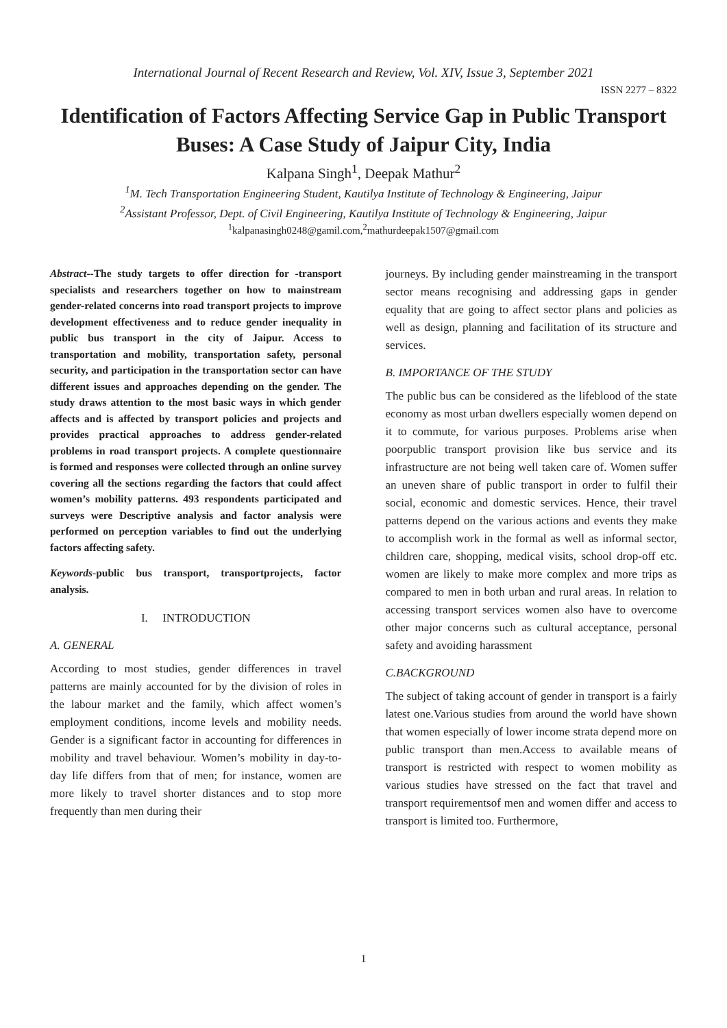International Journal of Recent Research and Review, Vol. XIV, Issue 3, September 2021
ISSN 2277 – 8322
Identification of Factors Affecting Service Gap in Public Transport Buses: A Case Study of Jaipur City, India
Kalpana Singh<sup>1</sup>, Deepak Mathur<sup>2</sup>
<sup>1</sup> M. Tech Transportation Engineering Student, Kautilya Institute of Technology & Engineering, Jaipur
<sup>2</sup> Assistant Professor, Dept. of Civil Engineering, Kautilya Institute of Technology & Engineering, Jaipur
<sup>1</sup> kalpanasingh0248@gamil.com,<sup>2</sup>mathurdeepak1507@gmail.com
Abstract--The study targets to offer direction for -transport specialists and researchers together on how to mainstream gender-related concerns into road transport projects to improve development effectiveness and to reduce gender inequality in public bus transport in the city of Jaipur. Access to transportation and mobility, transportation safety, personal security, and participation in the transportation sector can have different issues and approaches depending on the gender. The study draws attention to the most basic ways in which gender affects and is affected by transport policies and projects and provides practical approaches to address gender-related problems in road transport projects. A complete questionnaire is formed and responses were collected through an online survey covering all the sections regarding the factors that could affect women’s mobility patterns. 493 respondents participated and surveys were Descriptive analysis and factor analysis were performed on perception variables to find out the underlying factors affecting safety.
Keywords-public bus transport, transportprojects, factor analysis.
I. INTRODUCTION
A. GENERAL
According to most studies, gender differences in travel patterns are mainly accounted for by the division of roles in the labour market and the family, which affect women’s employment conditions, income levels and mobility needs. Gender is a significant factor in accounting for differences in mobility and travel behaviour. Women’s mobility in day-to-day life differs from that of men; for instance, women are more likely to travel shorter distances and to stop more frequently than men during their
journeys. By including gender mainstreaming in the transport sector means recognising and addressing gaps in gender equality that are going to affect sector plans and policies as well as design, planning and facilitation of its structure and services.
B. IMPORTANCE OF THE STUDY
The public bus can be considered as the lifeblood of the state economy as most urban dwellers especially women depend on it to commute, for various purposes. Problems arise when poorpublic transport provision like bus service and its infrastructure are not being well taken care of. Women suffer an uneven share of public transport in order to fulfil their social, economic and domestic services. Hence, their travel patterns depend on the various actions and events they make to accomplish work in the formal as well as informal sector, children care, shopping, medical visits, school drop-off etc. women are likely to make more complex and more trips as compared to men in both urban and rural areas. In relation to accessing transport services women also have to overcome other major concerns such as cultural acceptance, personal safety and avoiding harassment
C.BACKGROUND
The subject of taking account of gender in transport is a fairly latest one.Various studies from around the world have shown that women especially of lower income strata depend more on public transport than men.Access to available means of transport is restricted with respect to women mobility as various studies have stressed on the fact that travel and transport requirementsof men and women differ and access to transport is limited too. Furthermore,
1